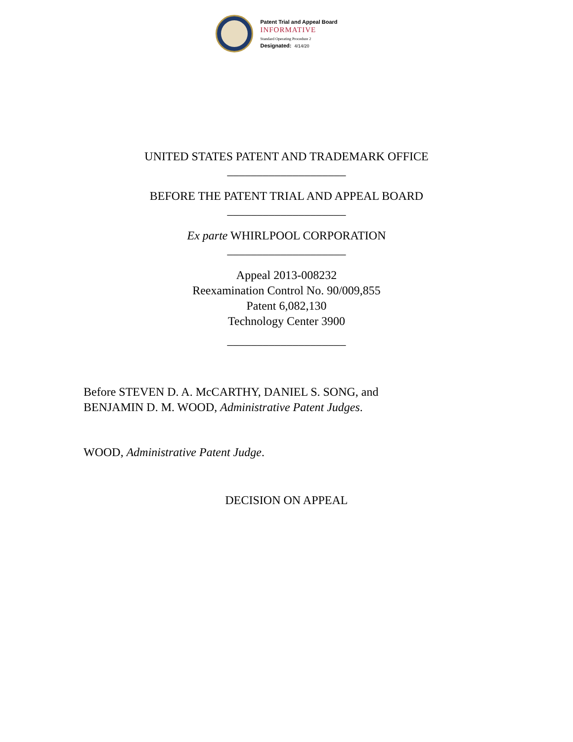Patent Trial and Appeal Board
INFORMATIVE
Standard Operating Procedure 2
Designated: 4/14/20
UNITED STATES PATENT AND TRADEMARK OFFICE
____________________
BEFORE THE PATENT TRIAL AND APPEAL BOARD
____________________
Ex parte WHIRLPOOL CORPORATION
____________________
Appeal 2013-008232
Reexamination Control No. 90/009,855
Patent 6,082,130
Technology Center 3900
____________________
Before STEVEN D. A. McCARTHY, DANIEL S. SONG, and
BENJAMIN D. M. WOOD, Administrative Patent Judges.
WOOD, Administrative Patent Judge.
DECISION ON APPEAL